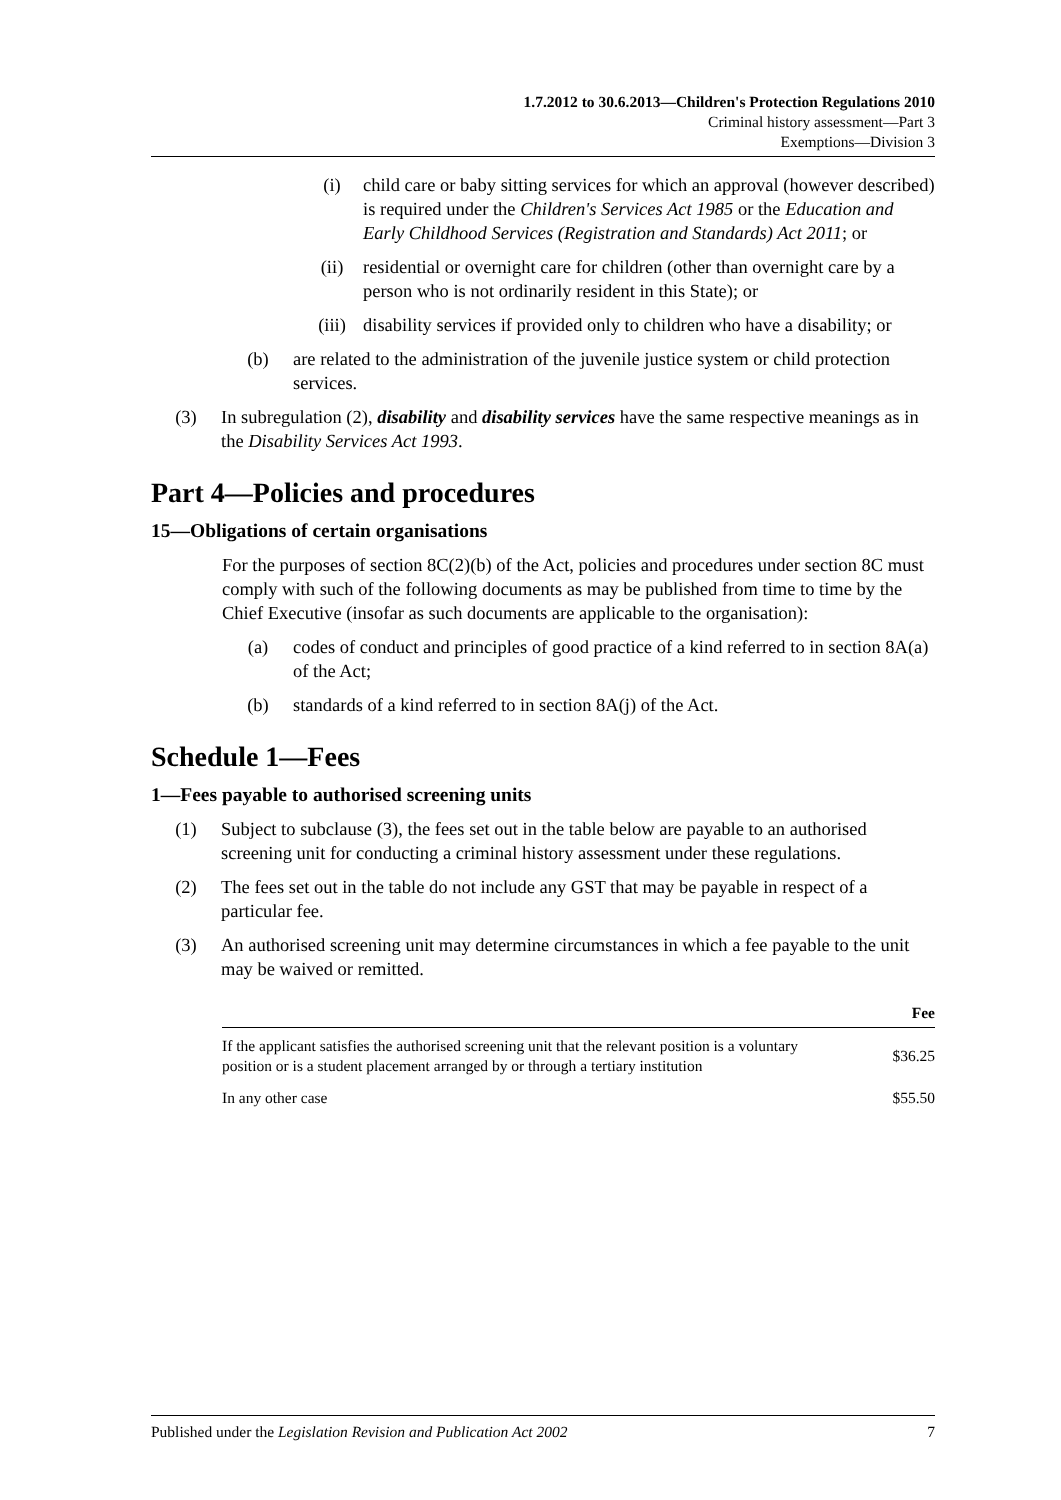1.7.2012 to 30.6.2013—Children's Protection Regulations 2010
Criminal history assessment—Part 3
Exemptions—Division 3
(i) child care or baby sitting services for which an approval (however described) is required under the Children's Services Act 1985 or the Education and Early Childhood Services (Registration and Standards) Act 2011; or
(ii) residential or overnight care for children (other than overnight care by a person who is not ordinarily resident in this State); or
(iii) disability services if provided only to children who have a disability; or
(b) are related to the administration of the juvenile justice system or child protection services.
(3) In subregulation (2), disability and disability services have the same respective meanings as in the Disability Services Act 1993.
Part 4—Policies and procedures
15—Obligations of certain organisations
For the purposes of section 8C(2)(b) of the Act, policies and procedures under section 8C must comply with such of the following documents as may be published from time to time by the Chief Executive (insofar as such documents are applicable to the organisation):
(a) codes of conduct and principles of good practice of a kind referred to in section 8A(a) of the Act;
(b) standards of a kind referred to in section 8A(j) of the Act.
Schedule 1—Fees
1—Fees payable to authorised screening units
(1) Subject to subclause (3), the fees set out in the table below are payable to an authorised screening unit for conducting a criminal history assessment under these regulations.
(2) The fees set out in the table do not include any GST that may be payable in respect of a particular fee.
(3) An authorised screening unit may determine circumstances in which a fee payable to the unit may be waived or remitted.
| | Fee |
| --- | --- |
| If the applicant satisfies the authorised screening unit that the relevant position is a voluntary position or is a student placement arranged by or through a tertiary institution | $36.25 |
| In any other case | $55.50 |
Published under the Legislation Revision and Publication Act 2002 7